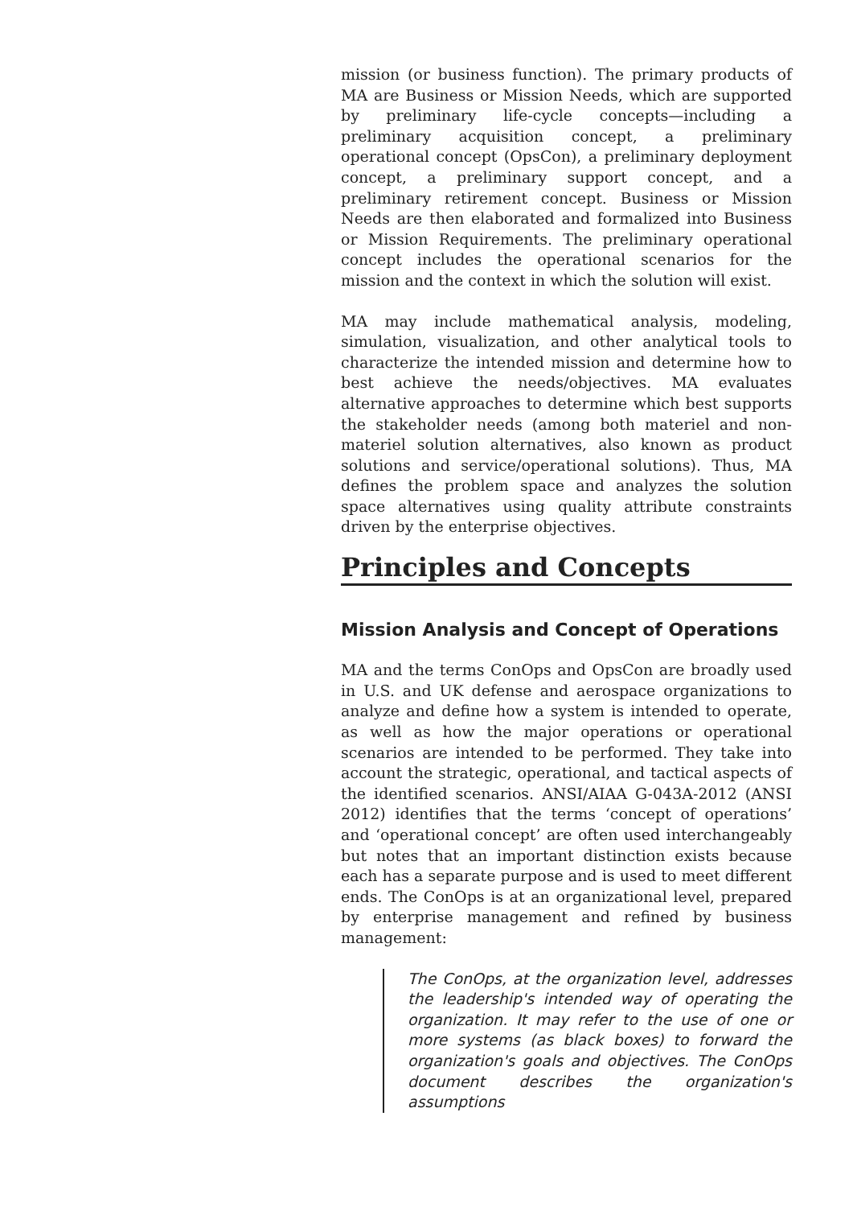mission (or business function). The primary products of MA are Business or Mission Needs, which are supported by preliminary life-cycle concepts—including a preliminary acquisition concept, a preliminary operational concept (OpsCon), a preliminary deployment concept, a preliminary support concept, and a preliminary retirement concept. Business or Mission Needs are then elaborated and formalized into Business or Mission Requirements. The preliminary operational concept includes the operational scenarios for the mission and the context in which the solution will exist.
MA may include mathematical analysis, modeling, simulation, visualization, and other analytical tools to characterize the intended mission and determine how to best achieve the needs/objectives. MA evaluates alternative approaches to determine which best supports the stakeholder needs (among both materiel and non-materiel solution alternatives, also known as product solutions and service/operational solutions). Thus, MA defines the problem space and analyzes the solution space alternatives using quality attribute constraints driven by the enterprise objectives.
Principles and Concepts
Mission Analysis and Concept of Operations
MA and the terms ConOps and OpsCon are broadly used in U.S. and UK defense and aerospace organizations to analyze and define how a system is intended to operate, as well as how the major operations or operational scenarios are intended to be performed. They take into account the strategic, operational, and tactical aspects of the identified scenarios. ANSI/AIAA G-043A-2012 (ANSI 2012) identifies that the terms ‘concept of operations’ and ‘operational concept’ are often used interchangeably but notes that an important distinction exists because each has a separate purpose and is used to meet different ends. The ConOps is at an organizational level, prepared by enterprise management and refined by business management:
The ConOps, at the organization level, addresses the leadership's intended way of operating the organization. It may refer to the use of one or more systems (as black boxes) to forward the organization's goals and objectives. The ConOps document describes the organization's assumptions